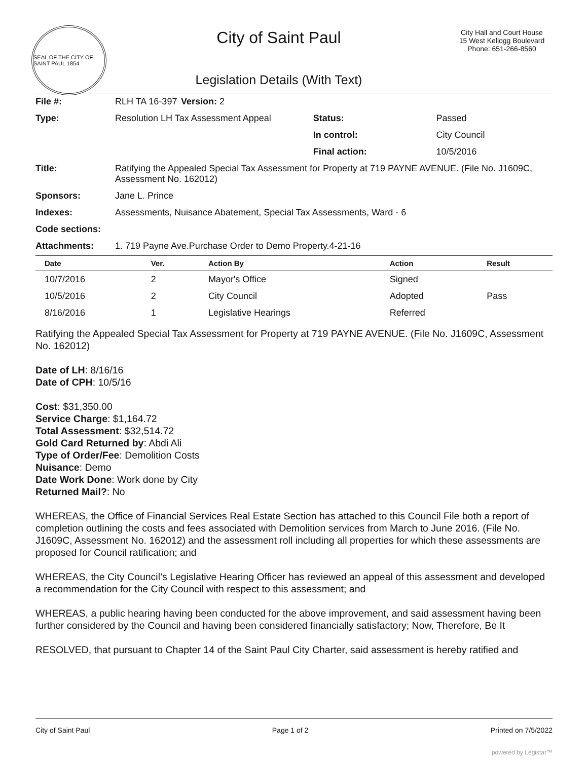SEAL OF THE CITY OF SAINT PAUL 1854
City of Saint Paul
Legislation Details (With Text)
City Hall and Court House
15 West Kellogg Boulevard
Phone: 651-266-8560
| File #: | RLH TA 16-397 | Version: 2 | | |
| Type: | Resolution LH Tax Assessment Appeal | | Status: | Passed |
| | | | In control: | City Council |
| | | | Final action: | 10/5/2016 |
| Title: | Ratifying the Appealed Special Tax Assessment for Property at 719 PAYNE AVENUE. (File No. J1609C, Assessment No. 162012) | | | |
| Sponsors: | Jane L. Prince | | | |
| Indexes: | Assessments, Nuisance Abatement, Special Tax Assessments, Ward - 6 | | | |
| Code sections: | | | | |
| Attachments: | 1. 719 Payne Ave.Purchase Order to Demo Property.4-21-16 | | | |
| Date | Ver. | Action By | Action | Result |
| --- | --- | --- | --- | --- |
| 10/7/2016 | 2 | Mayor's Office | Signed | |
| 10/5/2016 | 2 | City Council | Adopted | Pass |
| 8/16/2016 | 1 | Legislative Hearings | Referred | |
Ratifying the Appealed Special Tax Assessment for Property at 719 PAYNE AVENUE. (File No. J1609C, Assessment No. 162012)
Date of LH: 8/16/16
Date of CPH: 10/5/16
Cost: $31,350.00
Service Charge: $1,164.72
Total Assessment: $32,514.72
Gold Card Returned by: Abdi Ali
Type of Order/Fee: Demolition Costs
Nuisance: Demo
Date Work Done: Work done by City
Returned Mail?: No
WHEREAS, the Office of Financial Services Real Estate Section has attached to this Council File both a report of completion outlining the costs and fees associated with Demolition services from March to June 2016. (File No. J1609C, Assessment No. 162012) and the assessment roll including all properties for which these assessments are proposed for Council ratification; and
WHEREAS, the City Council’s Legislative Hearing Officer has reviewed an appeal of this assessment and developed a recommendation for the City Council with respect to this assessment; and
WHEREAS, a public hearing having been conducted for the above improvement, and said assessment having been further considered by the Council and having been considered financially satisfactory; Now, Therefore, Be It
RESOLVED, that pursuant to Chapter 14 of the Saint Paul City Charter, said assessment is hereby ratified and
City of Saint Paul Page 1 of 2 Printed on 7/5/2022
powered by Legistar™